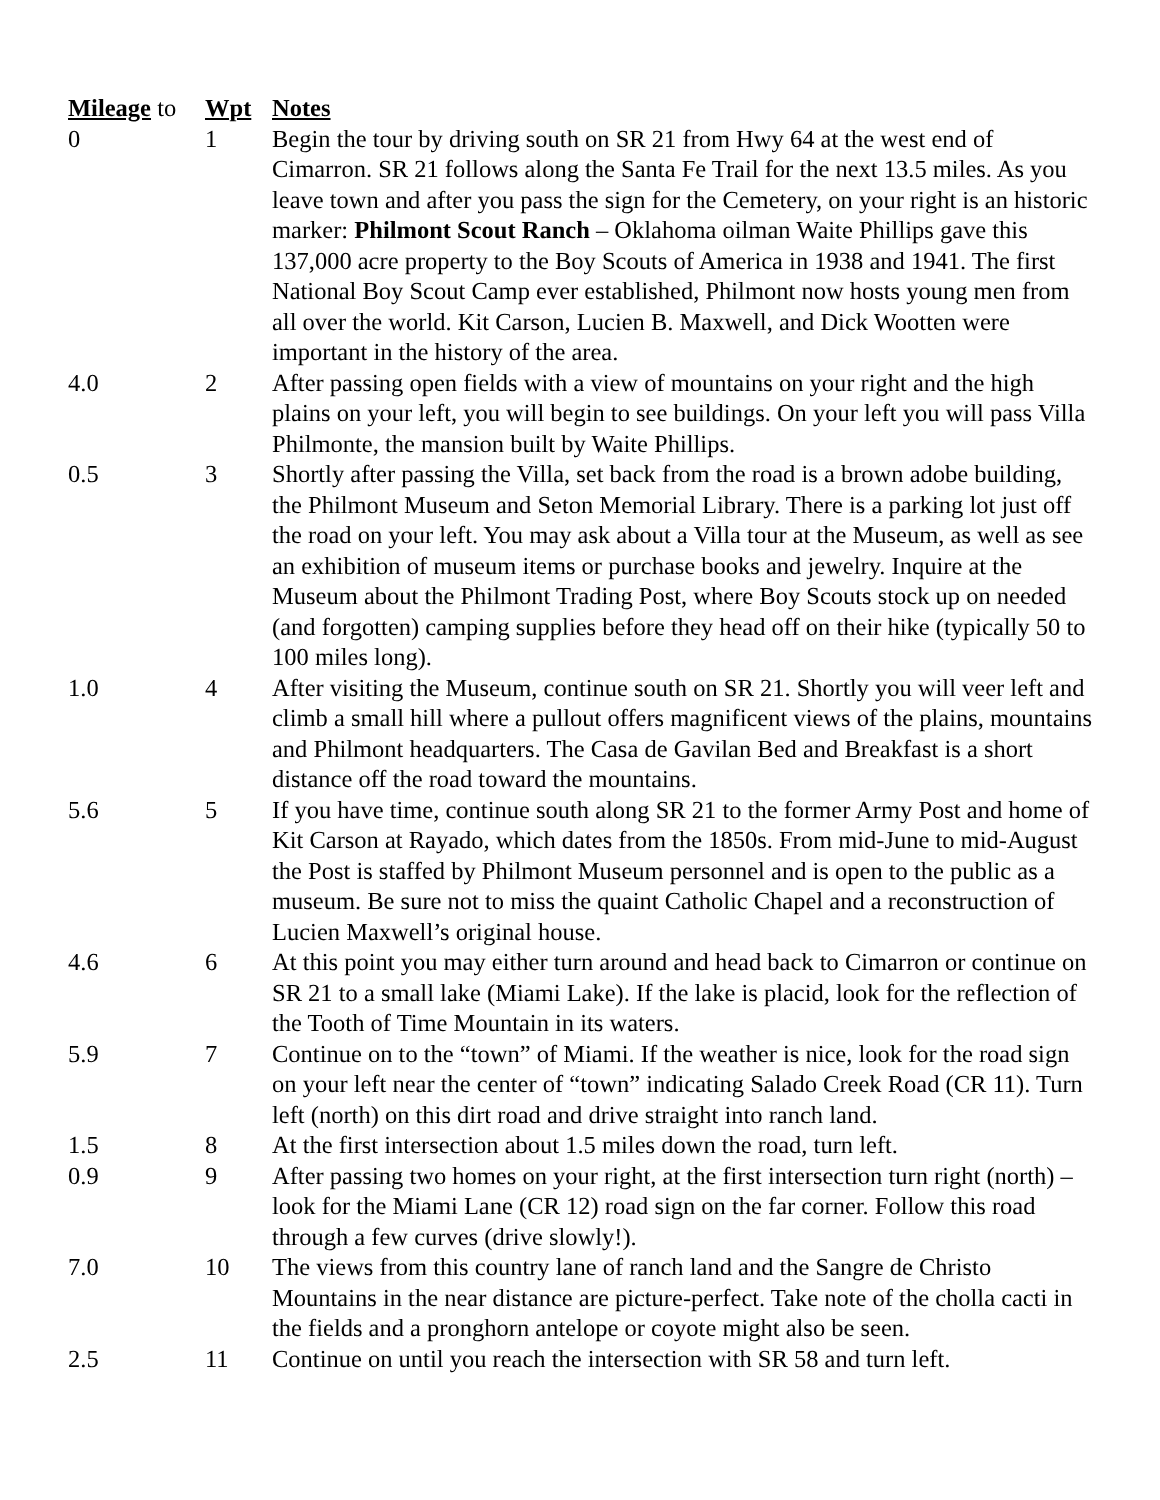| Mileage to | Wpt | Notes |
| --- | --- | --- |
| 0 | 1 | Begin the tour by driving south on SR 21 from Hwy 64 at the west end of Cimarron. SR 21 follows along the Santa Fe Trail for the next 13.5 miles. As you leave town and after you pass the sign for the Cemetery, on your right is an historic marker: Philmont Scout Ranch – Oklahoma oilman Waite Phillips gave this 137,000 acre property to the Boy Scouts of America in 1938 and 1941. The first National Boy Scout Camp ever established, Philmont now hosts young men from all over the world. Kit Carson, Lucien B. Maxwell, and Dick Wootten were important in the history of the area. |
| 4.0 | 2 | After passing open fields with a view of mountains on your right and the high plains on your left, you will begin to see buildings. On your left you will pass Villa Philmonte, the mansion built by Waite Phillips. |
| 0.5 | 3 | Shortly after passing the Villa, set back from the road is a brown adobe building, the Philmont Museum and Seton Memorial Library. There is a parking lot just off the road on your left. You may ask about a Villa tour at the Museum, as well as see an exhibition of museum items or purchase books and jewelry. Inquire at the Museum about the Philmont Trading Post, where Boy Scouts stock up on needed (and forgotten) camping supplies before they head off on their hike (typically 50 to 100 miles long). |
| 1.0 | 4 | After visiting the Museum, continue south on SR 21. Shortly you will veer left and climb a small hill where a pullout offers magnificent views of the plains, mountains and Philmont headquarters. The Casa de Gavilan Bed and Breakfast is a short distance off the road toward the mountains. |
| 5.6 | 5 | If you have time, continue south along SR 21 to the former Army Post and home of Kit Carson at Rayado, which dates from the 1850s. From mid-June to mid-August the Post is staffed by Philmont Museum personnel and is open to the public as a museum. Be sure not to miss the quaint Catholic Chapel and a reconstruction of Lucien Maxwell’s original house. |
| 4.6 | 6 | At this point you may either turn around and head back to Cimarron or continue on SR 21 to a small lake (Miami Lake). If the lake is placid, look for the reflection of the Tooth of Time Mountain in its waters. |
| 5.9 | 7 | Continue on to the “town” of Miami. If the weather is nice, look for the road sign on your left near the center of “town” indicating Salado Creek Road (CR 11). Turn left (north) on this dirt road and drive straight into ranch land. |
| 1.5 | 8 | At the first intersection about 1.5 miles down the road, turn left. |
| 0.9 | 9 | After passing two homes on your right, at the first intersection turn right (north) – look for the Miami Lane (CR 12) road sign on the far corner. Follow this road through a few curves (drive slowly!). |
| 7.0 | 10 | The views from this country lane of ranch land and the Sangre de Christo Mountains in the near distance are picture-perfect. Take note of the cholla cacti in the fields and a pronghorn antelope or coyote might also be seen. |
| 2.5 | 11 | Continue on until you reach the intersection with SR 58 and turn left. |